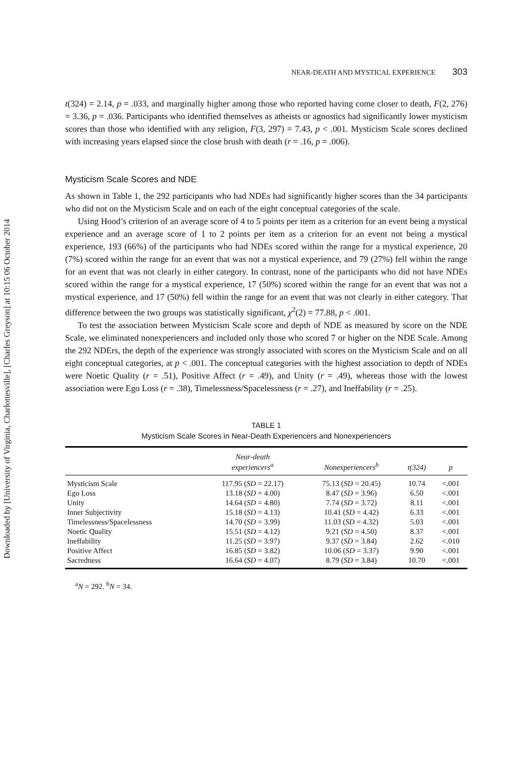Downloaded by [University of Virginia, Charlottesville], [Charles Greyson] at 10:15 06 October 2014
NEAR-DEATH AND MYSTICAL EXPERIENCE 303
t(324) = 2.14, p = .033, and marginally higher among those who reported having come closer to death, F(2, 276) = 3.36, p = .036. Participants who identified themselves as atheists or agnostics had significantly lower mysticism scores than those who identified with any religion, F(3, 297) = 7.43, p < .001. Mysticism Scale scores declined with increasing years elapsed since the close brush with death (r = .16, p = .006).
Mysticism Scale Scores and NDE
As shown in Table 1, the 292 participants who had NDEs had significantly higher scores than the 34 participants who did not on the Mysticism Scale and on each of the eight conceptual categories of the scale.
Using Hood’s criterion of an average score of 4 to 5 points per item as a criterion for an event being a mystical experience and an average score of 1 to 2 points per item as a criterion for an event not being a mystical experience, 193 (66%) of the participants who had NDEs scored within the range for a mystical experience, 20 (7%) scored within the range for an event that was not a mystical experience, and 79 (27%) fell within the range for an event that was not clearly in either category. In contrast, none of the participants who did not have NDEs scored within the range for a mystical experience, 17 (50%) scored within the range for an event that was not a mystical experience, and 17 (50%) fell within the range for an event that was not clearly in either category. That difference between the two groups was statistically significant, χ<sup>2</sup>(2) = 77.88, p < .001.
To test the association between Mysticism Scale score and depth of NDE as measured by score on the NDE Scale, we eliminated nonexperiencers and included only those who scored 7 or higher on the NDE Scale. Among the 292 NDErs, the depth of the experience was strongly associated with scores on the Mysticism Scale and on all eight conceptual categories, at p < .001. The conceptual categories with the highest association to depth of NDEs were Noetic Quality (r = .51), Positive Affect (r = .49), and Unity (r = .49), whereas those with the lowest association were Ego Loss (r = .38), Timelessness/Spacelessness (r = .27), and Ineffability (r = .25).
TABLE 1
Mysticism Scale Scores in Near-Death Experiencers and Nonexperiencers
| | Near-death experiencers<sup>a</sup> | Nonexperiencers<sup>b</sup> | t(324) | p |
| --- | --- | --- | --- | --- |
| Mysticism Scale | 117.95 ( SD = 22.17) | 75.13 ( SD = 20.45) | 10.74 | <.001 |
| Ego Loss | 13.18 ( SD = 4.00) | 8.47 ( SD = 3.96) | 6.50 | <.001 |
| Unity | 14.64 ( SD = 4.80) | 7.74 ( SD = 3.72) | 8.11 | <.001 |
| Inner Subjectivity | 15.18 ( SD = 4.13) | 10.41 ( SD = 4.42) | 6.33 | <.001 |
| Timelessness/Spacelessness | 14.70 ( SD = 3.99) | 11.03 ( SD = 4.32) | 5.03 | <.001 |
| Noetic Quality | 15.51 ( SD = 4.12) | 9.21 ( SD = 4.50) | 8.37 | <.001 |
| Ineffability | 11.25 ( SD = 3.97) | 9.37 ( SD = 3.84) | 2.62 | <.010 |
| Positive Affect | 16.85 ( SD = 3.82) | 10.06 ( SD = 3.37) | 9.90 | <.001 |
| Sacredness | 16.64 ( SD = 4.07) | 8.79 ( SD = 3.84) | 10.70 | <.001 |
<sup>a</sup> N = 292. <sup>b</sup>N = 34.